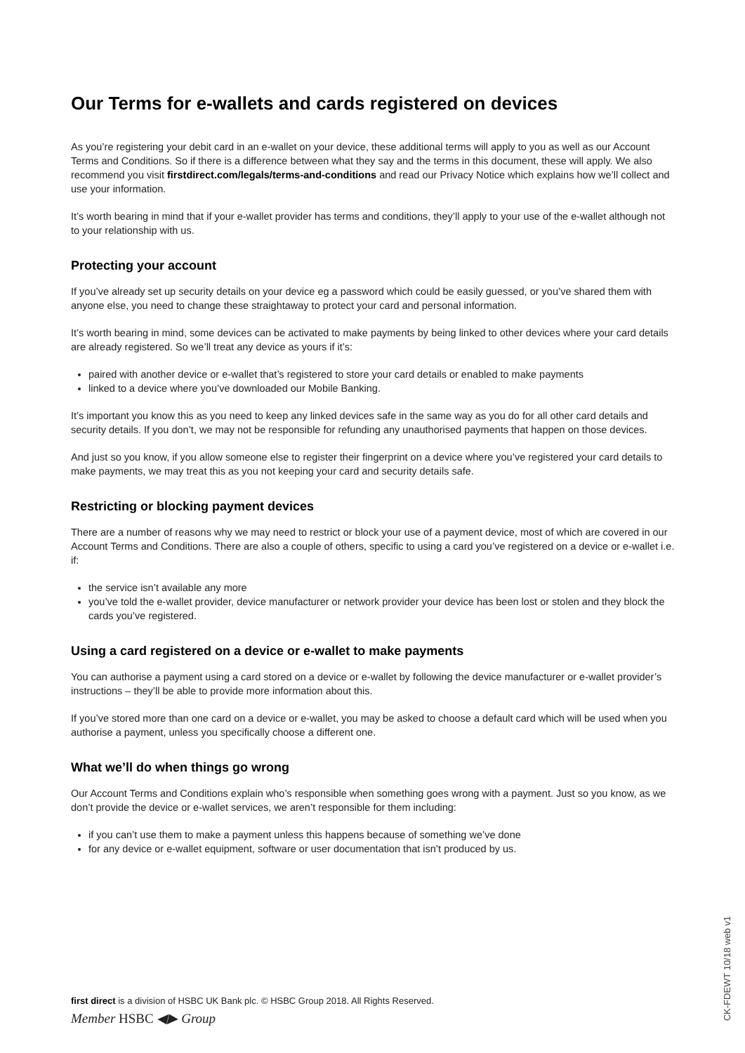Our Terms for e-wallets and cards registered on devices
As you’re registering your debit card in an e-wallet on your device, these additional terms will apply to you as well as our Account Terms and Conditions. So if there is a difference between what they say and the terms in this document, these will apply. We also recommend you visit firstdirect.com/legals/terms-and-conditions and read our Privacy Notice which explains how we’ll collect and use your information.
It’s worth bearing in mind that if your e-wallet provider has terms and conditions, they’ll apply to your use of the e-wallet although not to your relationship with us.
Protecting your account
If you’ve already set up security details on your device eg a password which could be easily guessed, or you’ve shared them with anyone else, you need to change these straightaway to protect your card and personal information.
It’s worth bearing in mind, some devices can be activated to make payments by being linked to other devices where your card details are already registered. So we’ll treat any device as yours if it’s:
paired with another device or e-wallet that’s registered to store your card details or enabled to make payments
linked to a device where you’ve downloaded our Mobile Banking.
It’s important you know this as you need to keep any linked devices safe in the same way as you do for all other card details and security details. If you don’t, we may not be responsible for refunding any unauthorised payments that happen on those devices.
And just so you know, if you allow someone else to register their fingerprint on a device where you’ve registered your card details to make payments, we may treat this as you not keeping your card and security details safe.
Restricting or blocking payment devices
There are a number of reasons why we may need to restrict or block your use of a payment device, most of which are covered in our Account Terms and Conditions. There are also a couple of others, specific to using a card you’ve registered on a device or e-wallet i.e. if:
the service isn’t available any more
you’ve told the e-wallet provider, device manufacturer or network provider your device has been lost or stolen and they block the cards you’ve registered.
Using a card registered on a device or e-wallet to make payments
You can authorise a payment using a card stored on a device or e-wallet by following the device manufacturer or e-wallet provider’s instructions – they’ll be able to provide more information about this.
If you’ve stored more than one card on a device or e-wallet, you may be asked to choose a default card which will be used when you authorise a payment, unless you specifically choose a different one.
What we’ll do when things go wrong
Our Account Terms and Conditions explain who’s responsible when something goes wrong with a payment. Just so you know, as we don’t provide the device or e-wallet services, we aren’t responsible for them including:
if you can’t use them to make a payment unless this happens because of something we’ve done
for any device or e-wallet equipment, software or user documentation that isn’t produced by us.
first direct is a division of HSBC UK Bank plc. © HSBC Group 2018. All Rights Reserved.
Member HSBC ◀▶ Group
CK-FDEWT 10/18 web v1